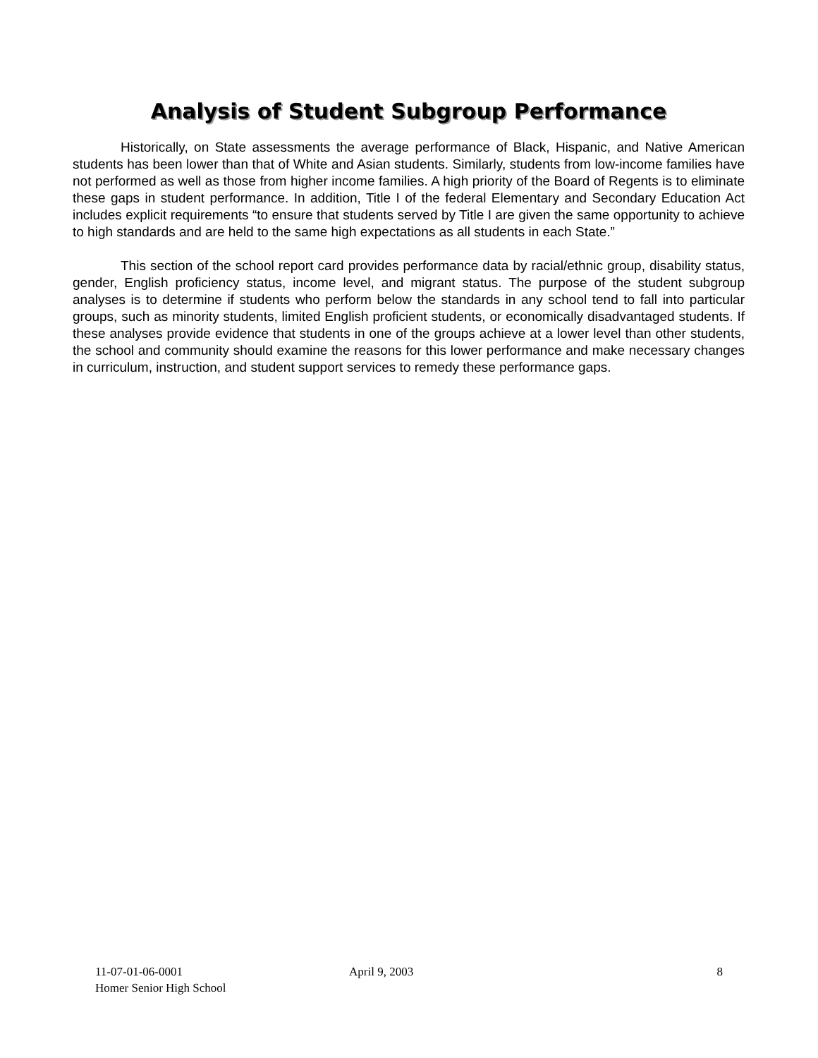Analysis of Student Subgroup Performance
Historically, on State assessments the average performance of Black, Hispanic, and Native American students has been lower than that of White and Asian students. Similarly, students from low-income families have not performed as well as those from higher income families. A high priority of the Board of Regents is to eliminate these gaps in student performance. In addition, Title I of the federal Elementary and Secondary Education Act includes explicit requirements “to ensure that students served by Title I are given the same opportunity to achieve to high standards and are held to the same high expectations as all students in each State.”
This section of the school report card provides performance data by racial/ethnic group, disability status, gender, English proficiency status, income level, and migrant status. The purpose of the student subgroup analyses is to determine if students who perform below the standards in any school tend to fall into particular groups, such as minority students, limited English proficient students, or economically disadvantaged students. If these analyses provide evidence that students in one of the groups achieve at a lower level than other students, the school and community should examine the reasons for this lower performance and make necessary changes in curriculum, instruction, and student support services to remedy these performance gaps.
11-07-01-06-0001
Homer Senior High School
April 9, 2003 8